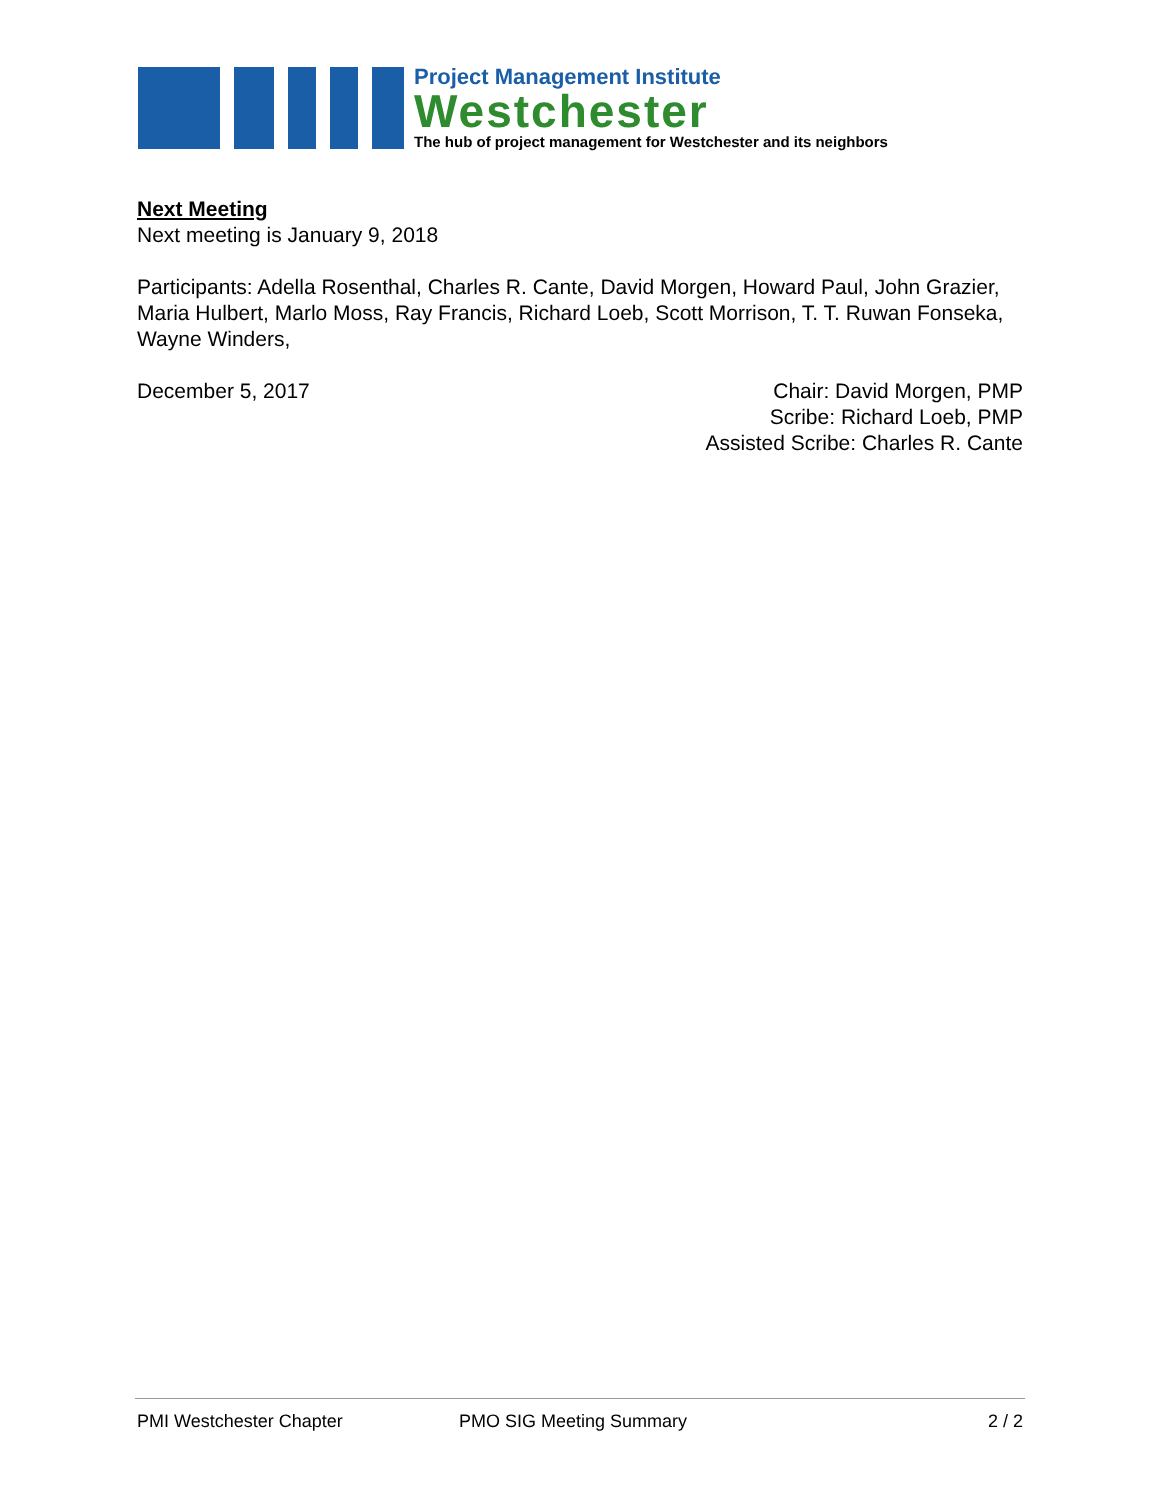Project Management Institute
Westchester
The hub of project management for Westchester and its neighbors
Next Meeting
Next meeting is January 9, 2018
Participants: Adella Rosenthal, Charles R. Cante, David Morgen, Howard Paul, John Grazier, Maria Hulbert, Marlo Moss, Ray Francis, Richard Loeb, Scott Morrison, T. T. Ruwan Fonseka, Wayne Winders,
December 5, 2017 Chair: David Morgen, PMP
Scribe: Richard Loeb, PMP
Assisted Scribe: Charles R. Cante
PMI Westchester Chapter PMO SIG Meeting Summary 2 / 2